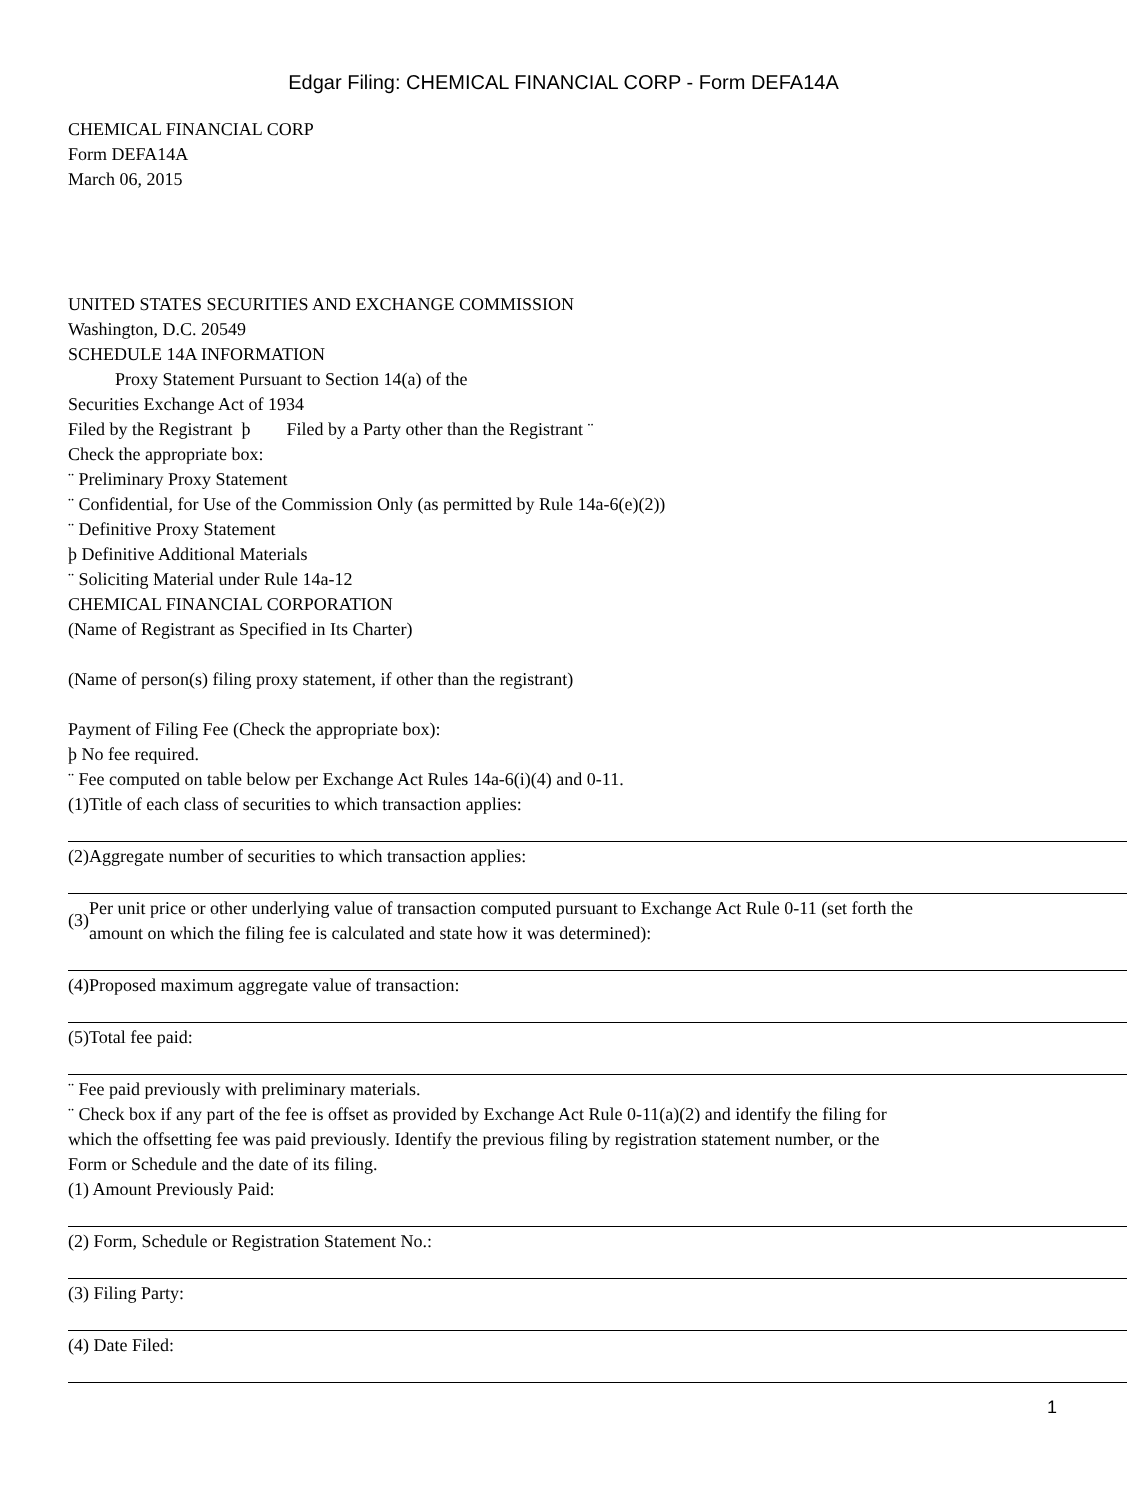Edgar Filing: CHEMICAL FINANCIAL CORP - Form DEFA14A
CHEMICAL FINANCIAL CORP
Form DEFA14A
March 06, 2015
UNITED STATES SECURITIES AND EXCHANGE COMMISSION
Washington, D.C. 20549
SCHEDULE 14A INFORMATION
Proxy Statement Pursuant to Section 14(a) of the
Securities Exchange Act of 1934
Filed by the Registrant þ Filed by a Party other than the Registrant ¨
Check the appropriate box:
¨ Preliminary Proxy Statement
¨ Confidential, for Use of the Commission Only (as permitted by Rule 14a-6(e)(2))
¨ Definitive Proxy Statement
þ Definitive Additional Materials
¨ Soliciting Material under Rule 14a-12
CHEMICAL FINANCIAL CORPORATION
(Name of Registrant as Specified in Its Charter)
(Name of person(s) filing proxy statement, if other than the registrant)
Payment of Filing Fee (Check the appropriate box):
þ No fee required.
¨ Fee computed on table below per Exchange Act Rules 14a-6(i)(4) and 0-11.
(1)Title of each class of securities to which transaction applies:
(2)Aggregate number of securities to which transaction applies:
(3) Per unit price or other underlying value of transaction computed pursuant to Exchange Act Rule 0-11 (set forth the
amount on which the filing fee is calculated and state how it was determined):
(4)Proposed maximum aggregate value of transaction:
(5)Total fee paid:
¨ Fee paid previously with preliminary materials.
¨ Check box if any part of the fee is offset as provided by Exchange Act Rule 0-11(a)(2) and identify the filing for
which the offsetting fee was paid previously. Identify the previous filing by registration statement number, or the
Form or Schedule and the date of its filing.
(1) Amount Previously Paid:
(2) Form, Schedule or Registration Statement No.:
(3) Filing Party:
(4) Date Filed:
1